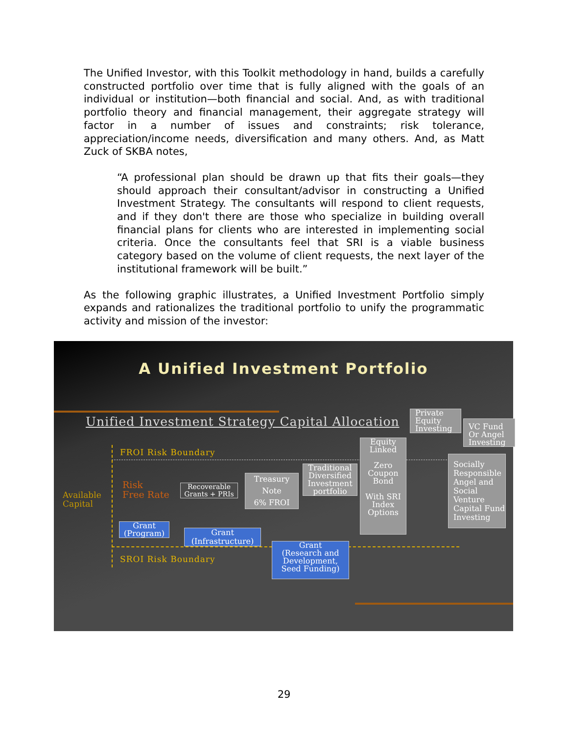The Unified Investor, with this Toolkit methodology in hand, builds a carefully constructed portfolio over time that is fully aligned with the goals of an individual or institution—both financial and social. And, as with traditional portfolio theory and financial management, their aggregate strategy will factor in a number of issues and constraints; risk tolerance, appreciation/income needs, diversification and many others. And, as Matt Zuck of SKBA notes,
“A professional plan should be drawn up that fits their goals—they should approach their consultant/advisor in constructing a Unified Investment Strategy. The consultants will respond to client requests, and if they don't there are those who specialize in building overall financial plans for clients who are interested in implementing social criteria. Once the consultants feel that SRI is a viable business category based on the volume of client requests, the next layer of the institutional framework will be built.”
As the following graphic illustrates, a Unified Investment Portfolio simply expands and rationalizes the traditional portfolio to unify the programmatic activity and mission of the investor:
A Unified Investment Portfolio
Unified Investment Strategy Capital Allocation
FROI Risk Boundary
SROI Risk Boundary
Available
Capital
Risk
Free Rate
Recoverable Grants + PRIs
Treasury
Note
6% FROI
Traditional Diversified Investment portfolio
Equity Linked
Zero Coupon Bond
With SRI Index Options
Private Equity Investing
VC Fund Or Angel Investing
Socially Responsible Angel and Social Venture Capital Fund Investing
Grant
(Program)
Grant
(Infrastructure)
Grant
(Research and Development, Seed Funding)
29